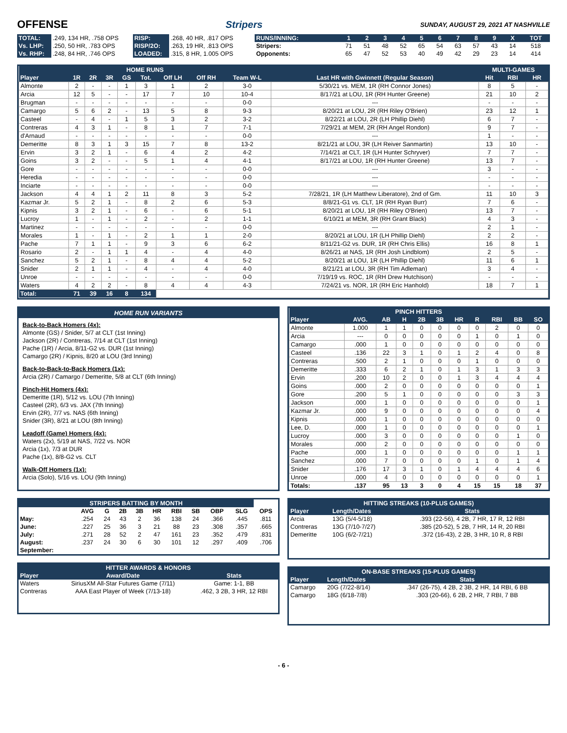OFFENSE Stripers SUNDAY, AUGUST 29, 2021 AT NASHVILLE
| TOTAL: | .249, 134 HR, .758 OPS | RISP: | .268, 40 HR, .817 OPS |
| Vs. LHP: | .250, 50 HR, .783 OPS | RISP/2O: | .263, 19 HR, .813 OPS |
| Vs. RHP: | .248, 84 HR, .746 OPS | LOADED: | .315, 8 HR, 1.005 OPS |
| RUNS/INNING: | 1 | 2 | 3 | 4 | 5 | 6 | 7 | 8 | 9 | X | TOT |
| --- | --- | --- | --- | --- | --- | --- | --- | --- | --- | --- | --- |
| Stripers: | 71 | 51 | 48 | 52 | 65 | 54 | 63 | 57 | 43 | 14 | 518 |
| Opponents: | 65 | 47 | 52 | 53 | 40 | 49 | 42 | 29 | 23 | 14 | 414 |
| HOME RUNS | | | | | | | | | | MULTI-GAMES | | |
| --- | --- | --- | --- | --- | --- | --- | --- | --- | --- | --- | --- | --- |
| Player | 1R | 2R | 3R | GS | Tot. | Off LH | Off RH | Team W-L | Last HR with Gwinnett (Regular Season) | Hit | RBI | HR |
| Almonte | 2 | - | - | 1 | 3 | 1 | 2 | 3-0 | 5/30/21 vs. MEM, 1R (RH Connor Jones) | 8 | 5 | - |
| Arcia | 12 | 5 | - | - | 17 | 7 | 10 | 10-4 | 8/17/21 at LOU, 1R (RH Hunter Greene) | 21 | 10 | 2 |
| Brugman | - | - | - | - | - | - | - | 0-0 | --- | - | - | - |
| Camargo | 5 | 6 | 2 | - | 13 | 5 | 8 | 9-3 | 8/20/21 at LOU, 2R (RH Riley O'Brien) | 23 | 12 | 1 |
| Casteel | - | 4 | - | 1 | 5 | 3 | 2 | 3-2 | 8/22/21 at LOU, 2R (LH Phillip Diehl) | 6 | 7 | - |
| Contreras | 4 | 3 | 1 | - | 8 | 1 | 7 | 7-1 | 7/29/21 at MEM, 2R (RH Angel Rondon) | 9 | 7 | - |
| d'Arnaud | - | - | - | - | - | - | - | 0-0 | --- | 1 | - | - |
| Demeritte | 8 | 3 | 1 | 3 | 15 | 7 | 8 | 13-2 | 8/21/21 at LOU, 3R (LH Reiver Sanmartin) | 13 | 10 | - |
| Ervin | 3 | 2 | 1 | - | 6 | 4 | 2 | 4-2 | 7/14/21 at CLT, 1R (LH Hunter Schryver) | 7 | 7 | - |
| Goins | 3 | 2 | - | - | 5 | 1 | 4 | 4-1 | 8/17/21 at LOU, 1R (RH Hunter Greene) | 13 | 7 | - |
| Gore | - | - | - | - | - | - | - | 0-0 | --- | 3 | - | - |
| Heredia | - | - | - | - | - | - | - | 0-0 | --- | - | - | - |
| Inciarte | - | - | - | - | - | - | - | 0-0 | --- | - | - | - |
| Jackson | 4 | 4 | 1 | 2 | 11 | 8 | 3 | 5-2 | 7/28/21, 1R (LH Matthew Liberatore), 2nd of Gm. | 11 | 10 | 3 |
| Kazmar Jr. | 5 | 2 | 1 | - | 8 | 2 | 6 | 5-3 | 8/8/21-G1 vs. CLT, 1R (RH Ryan Burr) | 7 | 6 | - |
| Kipnis | 3 | 2 | 1 | - | 6 | - | 6 | 5-1 | 8/20/21 at LOU, 1R (RH Riley O'Brien) | 13 | 7 | - |
| Lucroy | 1 | - | 1 | - | 2 | - | 2 | 1-1 | 6/10/21 at MEM, 3R (RH Grant Black) | 4 | 3 | - |
| Martinez | - | - | - | - | - | - | - | 0-0 | --- | 2 | 1 | - |
| Morales | 1 | - | 1 | - | 2 | 1 | 1 | 2-0 | 8/20/21 at LOU, 1R (LH Phillip Diehl) | 2 | 2 | - |
| Pache | 7 | 1 | 1 | - | 9 | 3 | 6 | 6-2 | 8/11/21-G2 vs. DUR, 1R (RH Chris Ellis) | 16 | 8 | 1 |
| Rosario | 2 | - | 1 | 1 | 4 | - | 4 | 4-0 | 8/26/21 at NAS, 1R (RH Josh Lindblom) | 2 | 5 | - |
| Sanchez | 5 | 2 | 1 | - | 8 | 4 | 4 | 5-2 | 8/20/21 at LOU, 1R (LH Phillip Diehl) | 11 | 6 | 1 |
| Snider | 2 | 1 | 1 | - | 4 | - | 4 | 4-0 | 8/21/21 at LOU, 3R (RH Tim Adleman) | 3 | 4 | - |
| Unroe | - | - | - | - | - | - | - | 0-0 | 7/19/19 vs. ROC, 1R (RH Drew Hutchison) | - | - | - |
| Waters | 4 | 2 | 2 | - | 8 | 4 | 4 | 4-3 | 7/24/21 vs. NOR, 1R (RH Eric Hanhold) | 18 | 7 | 1 |
| Total: | 71 | 39 | 16 | 8 | 134 | | | | | | | |
HOME RUN VARIANTS
Back-to-Back Homers (4x):
Almonte (GS) / Snider, 5/7 at CLT (1st Inning)
Jackson (2R) / Contreras, 7/14 at CLT (1st Inning)
Pache (1R) / Arcia, 8/11-G2 vs. DUR (1st Inning)
Camargo (2R) / Kipnis, 8/20 at LOU (3rd Inning)
Back-to-Back-to-Back Homers (1x):
Arcia (2R) / Camargo / Demeritte, 5/8 at CLT (6th Inning)
Pinch-Hit Homers (4x):
Demeritte (1R), 5/12 vs. LOU (7th Inning)
Casteel (2R), 6/3 vs. JAX (7th Inning)
Ervin (2R), 7/7 vs. NAS (6th Inning)
Snider (3R), 8/21 at LOU (8th Inning)
Leadoff (Game) Homers (4x):
Waters (2x), 5/19 at NAS, 7/22 vs. NOR
Arcia (1x), 7/3 at DUR
Pache (1x), 8/8-G2 vs. CLT
Walk-Off Homers (1x):
Arcia (Solo), 5/16 vs. LOU (9th Inning)
| PINCH HITTERS | | | | | | | | | | |
| --- | --- | --- | --- | --- | --- | --- | --- | --- | --- | --- |
| Player | AVG. | AB | H | 2B | 3B | HR | R | RBI | BB | SO |
| Almonte | 1.000 | 1 | 1 | 0 | 0 | 0 | 0 | 2 | 0 | 0 |
| Arcia | --- | 0 | 0 | 0 | 0 | 0 | 1 | 0 | 1 | 0 |
| Camargo | .000 | 1 | 0 | 0 | 0 | 0 | 0 | 0 | 0 | 0 |
| Casteel | .136 | 22 | 3 | 1 | 0 | 1 | 2 | 4 | 0 | 8 |
| Contreras | .500 | 2 | 1 | 0 | 0 | 0 | 1 | 0 | 0 | 0 |
| Demeritte | .333 | 6 | 2 | 1 | 0 | 1 | 3 | 1 | 3 | 3 |
| Ervin | .200 | 10 | 2 | 0 | 0 | 1 | 3 | 4 | 4 | 4 |
| Goins | .000 | 2 | 0 | 0 | 0 | 0 | 0 | 0 | 0 | 1 |
| Gore | .200 | 5 | 1 | 0 | 0 | 0 | 0 | 0 | 3 | 3 |
| Jackson | .000 | 1 | 0 | 0 | 0 | 0 | 0 | 0 | 0 | 1 |
| Kazmar Jr. | .000 | 9 | 0 | 0 | 0 | 0 | 0 | 0 | 0 | 4 |
| Kipnis | .000 | 1 | 0 | 0 | 0 | 0 | 0 | 0 | 0 | 0 |
| Lee, D. | .000 | 1 | 0 | 0 | 0 | 0 | 0 | 0 | 0 | 1 |
| Lucroy | .000 | 3 | 0 | 0 | 0 | 0 | 0 | 0 | 1 | 0 |
| Morales | .000 | 2 | 0 | 0 | 0 | 0 | 0 | 0 | 0 | 0 |
| Pache | .000 | 1 | 0 | 0 | 0 | 0 | 0 | 0 | 1 | 1 |
| Sanchez | .000 | 7 | 0 | 0 | 0 | 0 | 1 | 0 | 1 | 4 |
| Snider | .176 | 17 | 3 | 1 | 0 | 1 | 4 | 4 | 4 | 6 |
| Unroe | .000 | 4 | 0 | 0 | 0 | 0 | 0 | 0 | 0 | 1 |
| Totals: | .137 | 95 | 13 | 3 | 0 | 4 | 15 | 15 | 18 | 37 |
| STRIPERS BATTING BY MONTH | | | | | | | | | | |
| --- | --- | --- | --- | --- | --- | --- | --- | --- | --- | --- |
| | AVG | G | 2B | 3B | HR | RBI | SB | OBP | SLG | OPS |
| May: | .254 | 24 | 43 | 2 | 36 | 138 | 24 | .366 | .445 | .811 |
| June: | .227 | 25 | 36 | 3 | 21 | 88 | 23 | .308 | .357 | .665 |
| July: | .271 | 28 | 52 | 2 | 47 | 161 | 23 | .352 | .479 | .831 |
| August: | .237 | 24 | 30 | 6 | 30 | 101 | 12 | .297 | .409 | .706 |
| September: | | | | | | | | | | |
| HITTER AWARDS & HONORS | | |
| --- | --- | --- |
| Player | Award/Date | Stats |
| Waters | SiriusXM All-Star Futures Game (7/11) | Game: 1-1, BB |
| Contreras | AAA East Player of Week (7/13-18) | .462, 3 2B, 3 HR, 12 RBI |
| HITTING STREAKS (10-PLUS GAMES) | | |
| --- | --- | --- |
| Player | Length/Dates | Stats |
| Arcia | 13G (5/4-5/18) | .393 (22-56), 4 2B, 7 HR, 17 R, 12 RBI |
| Contreras | 13G (7/10-7/27) | .385 (20-52), 5 2B, 7 HR, 14 R, 20 RBI |
| Demeritte | 10G (6/2-7/21) | .372 (16-43), 2 2B, 3 HR, 10 R, 8 RBI |
| ON-BASE STREAKS (15-PLUS GAMES) | | |
| --- | --- | --- |
| Player | Length/Dates | Stats |
| Camargo | 20G (7/22-8/14) | .347 (26-75), 4 2B, 2 3B, 2 HR, 14 RBI, 6 BB |
| Camargo | 18G (6/18-7/8) | .303 (20-66), 6 2B, 2 HR, 7 RBI, 7 BB |
- 6 -